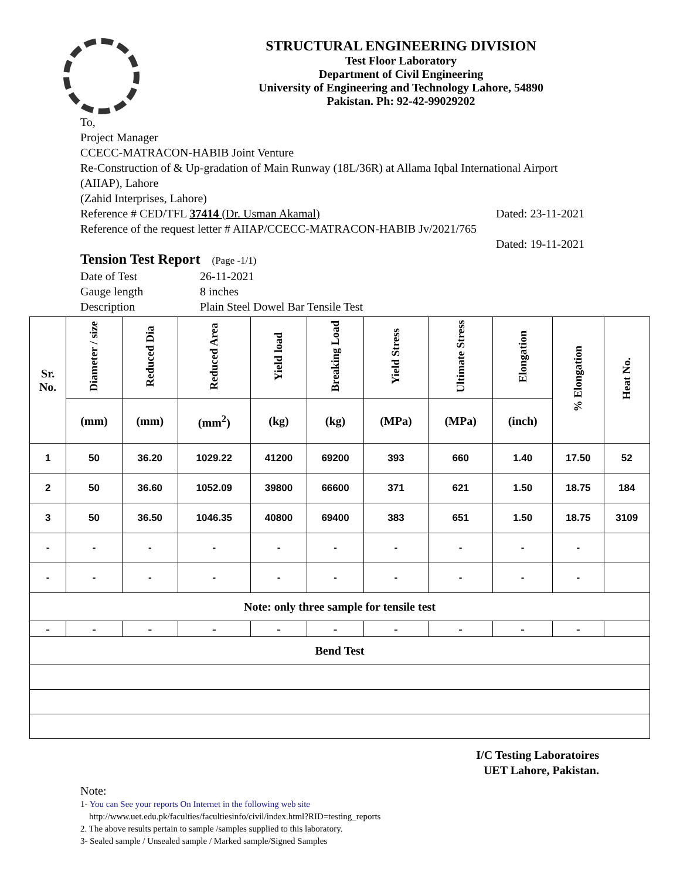STRUCTURAL ENGINEERING DIVISION
Test Floor Laboratory
Department of Civil Engineering
University of Engineering and Technology Lahore, 54890
Pakistan. Ph: 92-42-99029202
To,
Project Manager
CCECC-MATRACON-HABIB Joint Venture
Re-Construction of & Up-gradation of Main Runway (18L/36R) at Allama Iqbal International Airport (AIIAP), Lahore
(Zahid Interprises, Lahore)
Reference # CED/TFL 37414 (Dr. Usman Akamal) Dated: 23-11-2021
Reference of the request letter # AIIAP/CCECC-MATRACON-HABIB Jv/2021/765
Dated: 19-11-2021
Tension Test Report (Page -1/1)
| Date of Test | 26-11-2021 |
| Gauge length | 8 inches |
| Description | Plain Steel Dowel Bar Tensile Test |
| Sr. No. | Diameter / size | Reduced Dia | Reduced Area | Yield load | Breaking Load | Yield Stress | Ultimate Stress | Elongation | % Elongation | Heat No. |
| --- | --- | --- | --- | --- | --- | --- | --- | --- | --- | --- |
| | (mm) | (mm) | (mm<sup>2</sup>) | (kg) | (kg) | (MPa) | (MPa) | (inch) | | |
| 1 | 50 | 36.20 | 1029.22 | 41200 | 69200 | 393 | 660 | 1.40 | 17.50 | 52 |
| 2 | 50 | 36.60 | 1052.09 | 39800 | 66600 | 371 | 621 | 1.50 | 18.75 | 184 |
| 3 | 50 | 36.50 | 1046.35 | 40800 | 69400 | 383 | 651 | 1.50 | 18.75 | 3109 |
| - | - | - | - | - | - | - | - | - | - | |
| - | - | - | - | - | - | - | - | - | - | |
| Note: only three sample for tensile test | | | | | | | | | | |
| - | - | - | - | - | - | - | - | - | - | |
| Bend Test | | | | | | | | | | |
I/C Testing Laboratoires
UET Lahore, Pakistan.
Note:
1- You can See your reports On Internet in the following web site
http://www.uet.edu.pk/faculties/facultiesinfo/civil/index.html?RID=testing_reports
2. The above results pertain to sample /samples supplied to this laboratory.
3- Sealed sample / Unsealed sample / Marked sample/Signed Samples